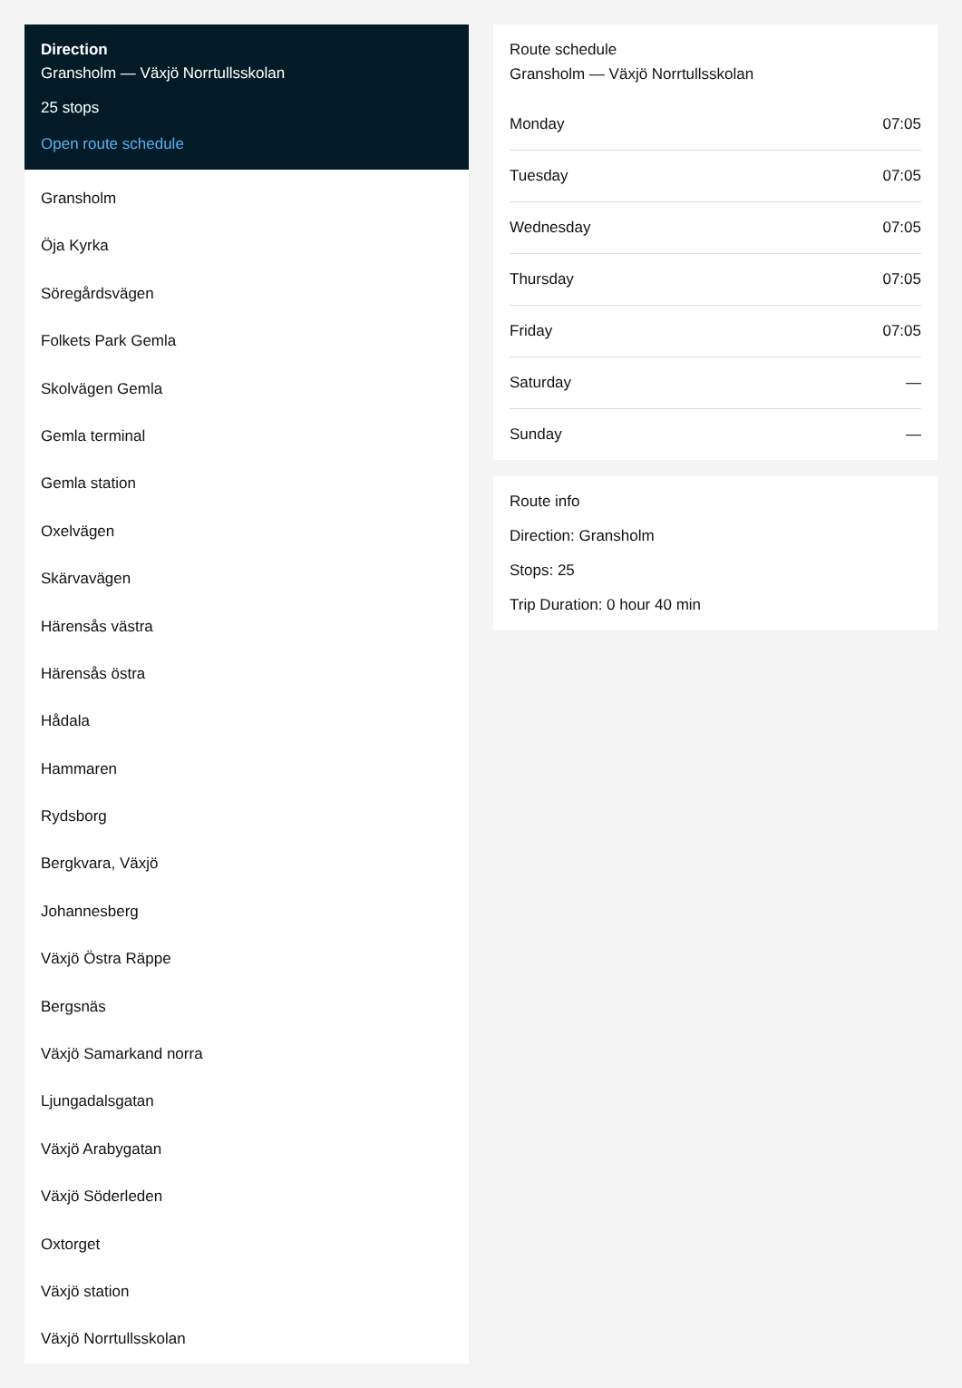Direction
Gransholm — Växjö Norrtullsskolan
25 stops
Open route schedule
Gransholm
Öja Kyrka
Söregårdsvägen
Folkets Park Gemla
Skolvägen Gemla
Gemla terminal
Gemla station
Oxelvägen
Skärvavägen
Härensås västra
Härensås östra
Hådala
Hammaren
Rydsborg
Bergkvara, Växjö
Johannesberg
Växjö Östra Räppe
Bergsnäs
Växjö Samarkand norra
Ljungadalsgatan
Växjö Arabygatan
Växjö Söderleden
Oxtorget
Växjö station
Växjö Norrtullsskolan
Route schedule
Gransholm — Växjö Norrtullsskolan
| Monday | 07:05 |
| Tuesday | 07:05 |
| Wednesday | 07:05 |
| Thursday | 07:05 |
| Friday | 07:05 |
| Saturday | — |
| Sunday | — |
Route info
Direction: Gransholm
Stops: 25
Trip Duration: 0 hour 40 min